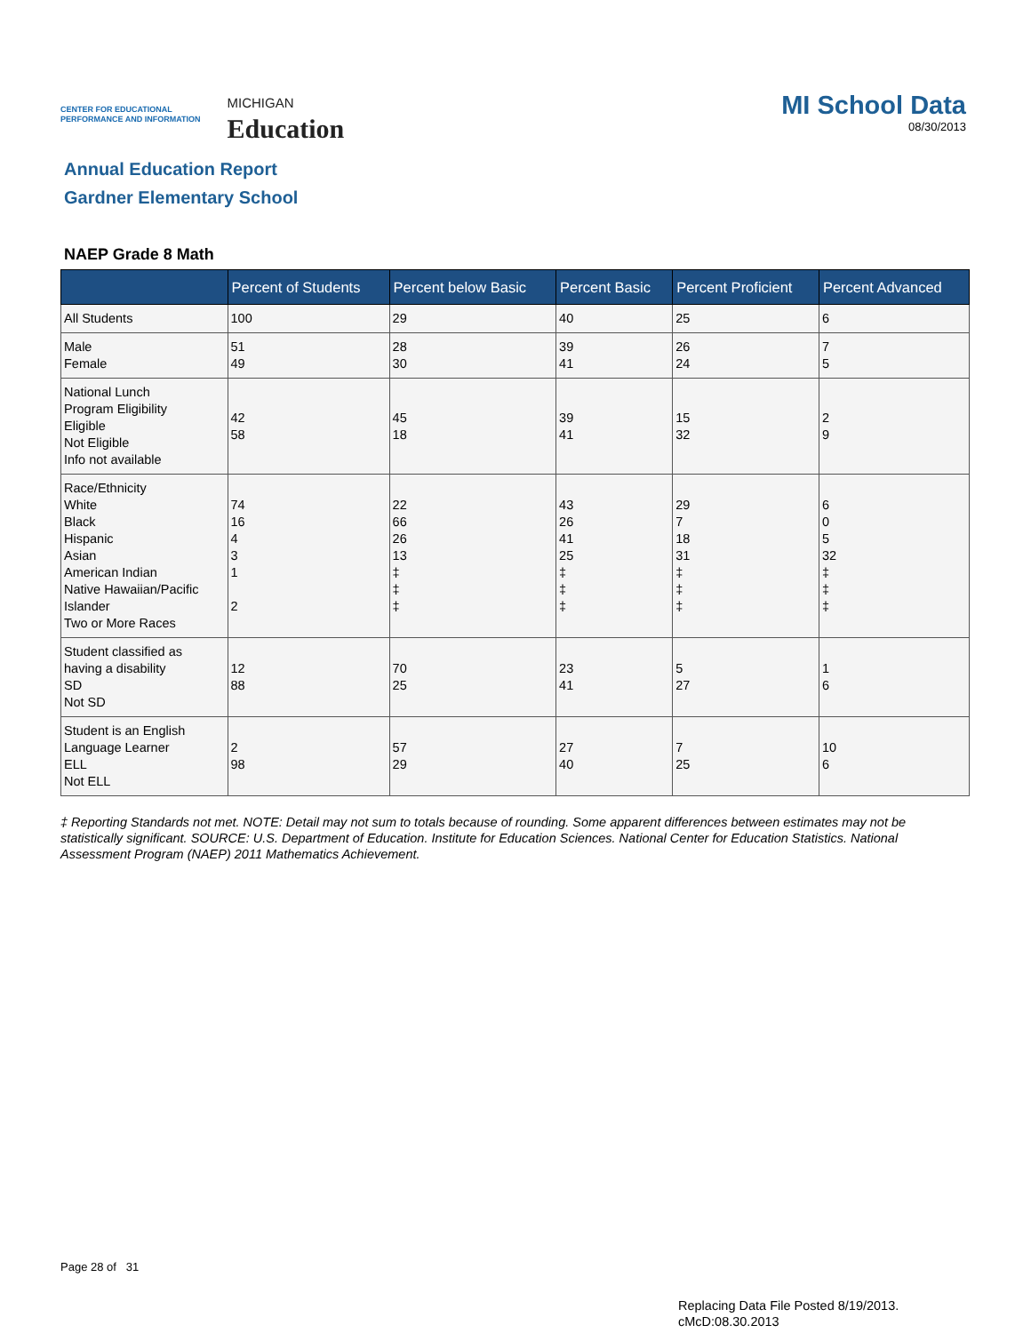CENTER FOR EDUCATIONAL
PERFORMANCE AND INFORMATION
MICHIGAN
Education
MI School Data
08/30/2013
Annual Education Report
Gardner Elementary School
NAEP Grade 8 Math
| | Percent of Students | Percent below Basic | Percent Basic | Percent Proficient | Percent Advanced |
| --- | --- | --- | --- | --- | --- |
| All Students | 100 | 29 | 40 | 25 | 6 |
| Male Female | 51 49 | 28 30 | 39 41 | 26 24 | 7 5 |
| National Lunch Program Eligibility Eligible Not Eligible Info not available | 42 58 | 45 18 | 39 41 | 15 32 | 2 9 |
| Race/Ethnicity White Black Hispanic Asian American Indian Native Hawaiian/Pacific Islander Two or More Races | 74 16 4 3 1 2 | 22 66 26 13 ‡ ‡ ‡ | 43 26 41 25 ‡ ‡ ‡ | 29 7 18 31 ‡ ‡ ‡ | 6 0 5 32 ‡ ‡ ‡ |
| Student classified as having a disability SD Not SD | 12 88 | 70 25 | 23 41 | 5 27 | 1 6 |
| Student is an English Language Learner ELL Not ELL | 2 98 | 57 29 | 27 40 | 7 25 | 10 6 |
‡ Reporting Standards not met. NOTE: Detail may not sum to totals because of rounding. Some apparent differences between estimates may not be statistically significant. SOURCE: U.S. Department of Education. Institute for Education Sciences. National Center for Education Statistics. National Assessment Program (NAEP) 2011 Mathematics Achievement.
Page 28 of 31
Replacing Data File Posted 8/19/2013.
cMcD:08.30.2013